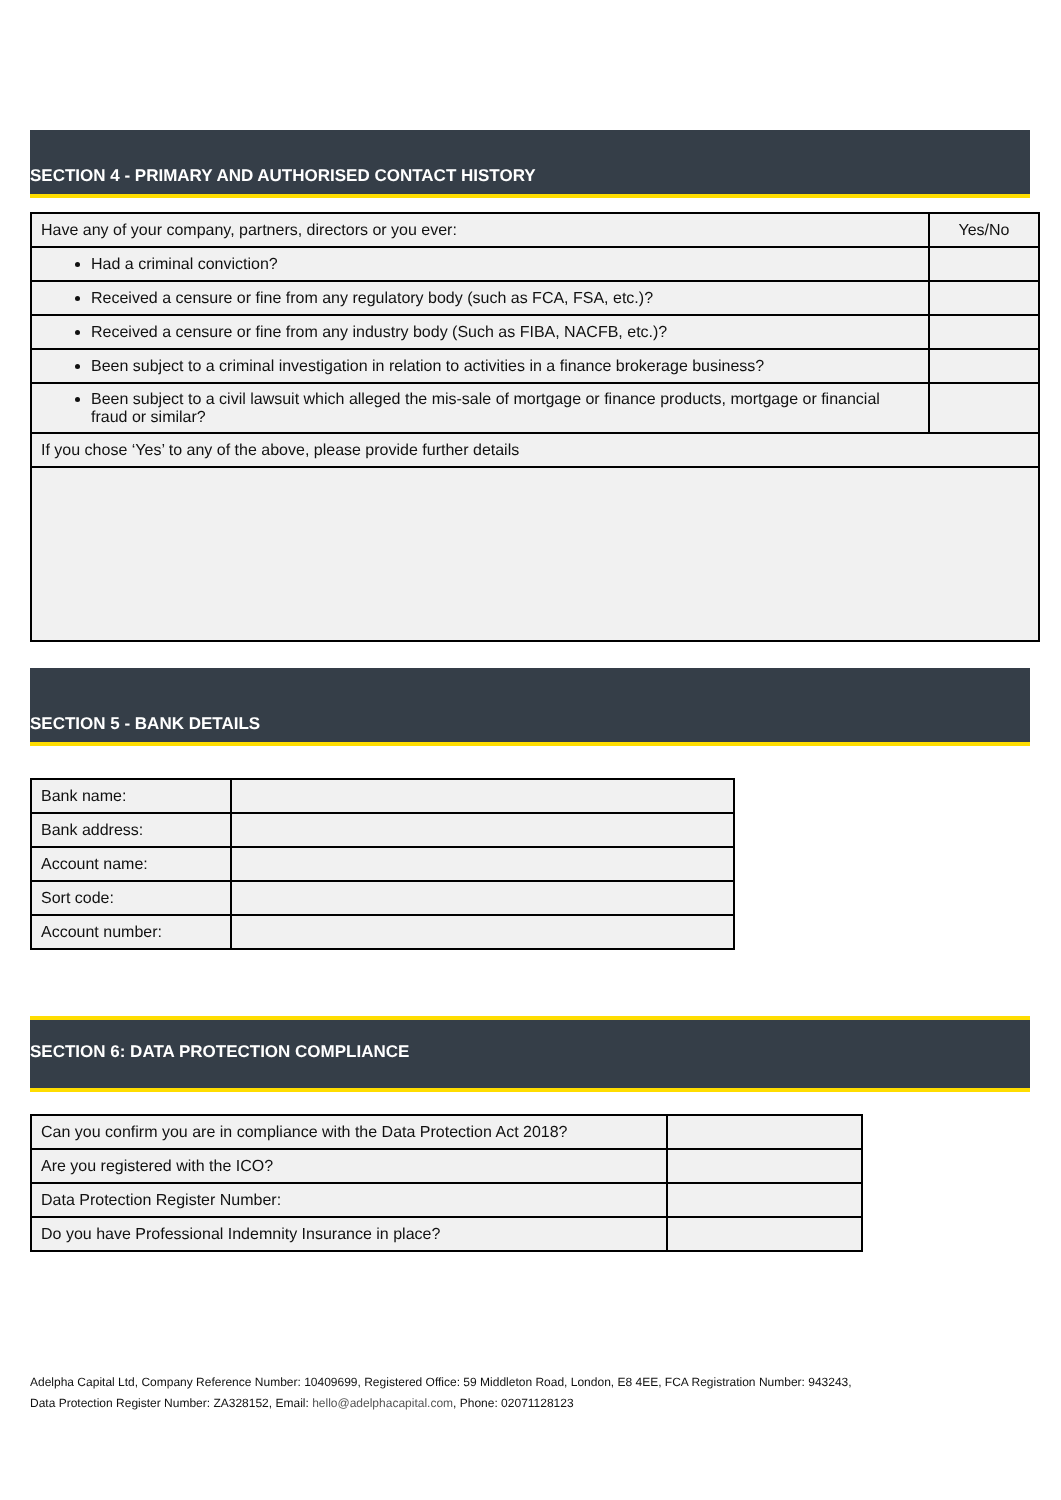SECTION 4 - PRIMARY AND AUTHORISED CONTACT HISTORY
| Have any of your company, partners, directors or you ever: | Yes/No |
| Had a criminal conviction? | |
| Received a censure or fine from any regulatory body (such as FCA, FSA, etc.)? | |
| Received a censure or fine from any industry body (Such as FIBA, NACFB, etc.)? | |
| Been subject to a criminal investigation in relation to activities in a finance brokerage business? | |
| Been subject to a civil lawsuit which alleged the mis-sale of mortgage or finance products, mortgage or financial fraud or similar? | |
| If you chose ‘Yes’ to any of the above, please provide further details | |
SECTION 5 - BANK DETAILS
| Bank name: | |
| Bank address: | |
| Account name: | |
| Sort code: | |
| Account number: | |
SECTION 6: DATA PROTECTION COMPLIANCE
| Can you confirm you are in compliance with the Data Protection Act 2018? | |
| Are you registered with the ICO? | |
| Data Protection Register Number: | |
| Do you have Professional Indemnity Insurance in place? | |
Adelpha Capital Ltd, Company Reference Number: 10409699, Registered Office: 59 Middleton Road, London, E8 4EE, FCA Registration Number: 943243,
Data Protection Register Number: ZA328152, Email: hello@adelphacapital.com, Phone: 02071128123